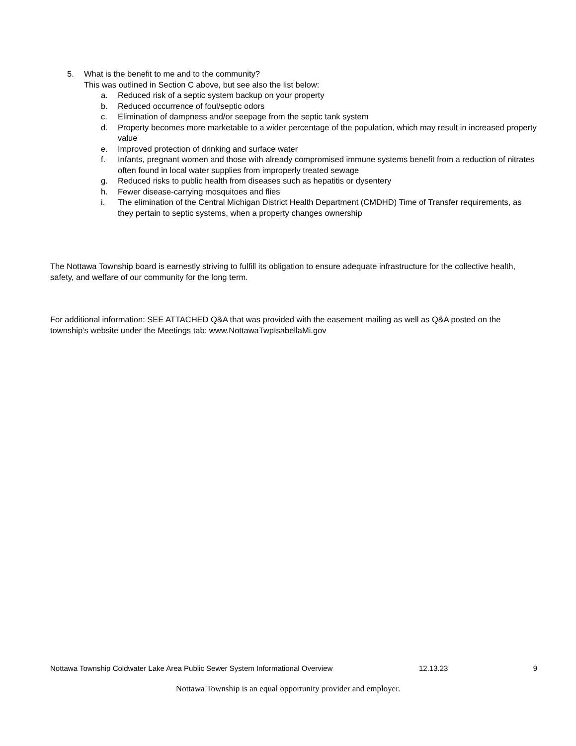5. What is the benefit to me and to the community?
This was outlined in Section C above, but see also the list below:
a. Reduced risk of a septic system backup on your property
b. Reduced occurrence of foul/septic odors
c. Elimination of dampness and/or seepage from the septic tank system
d. Property becomes more marketable to a wider percentage of the population, which may result in increased property value
e. Improved protection of drinking and surface water
f. Infants, pregnant women and those with already compromised immune systems benefit from a reduction of nitrates often found in local water supplies from improperly treated sewage
g. Reduced risks to public health from diseases such as hepatitis or dysentery
h. Fewer disease-carrying mosquitoes and flies
i. The elimination of the Central Michigan District Health Department (CMDHD) Time of Transfer requirements, as they pertain to septic systems, when a property changes ownership
The Nottawa Township board is earnestly striving to fulfill its obligation to ensure adequate infrastructure for the collective health, safety, and welfare of our community for the long term.
For additional information: SEE ATTACHED Q&A that was provided with the easement mailing as well as Q&A posted on the township’s website under the Meetings tab: www.NottawaTwpIsabellaMi.gov
Nottawa Township Coldwater Lake Area Public Sewer System Informational Overview 12.13.23 9
Nottawa Township is an equal opportunity provider and employer.